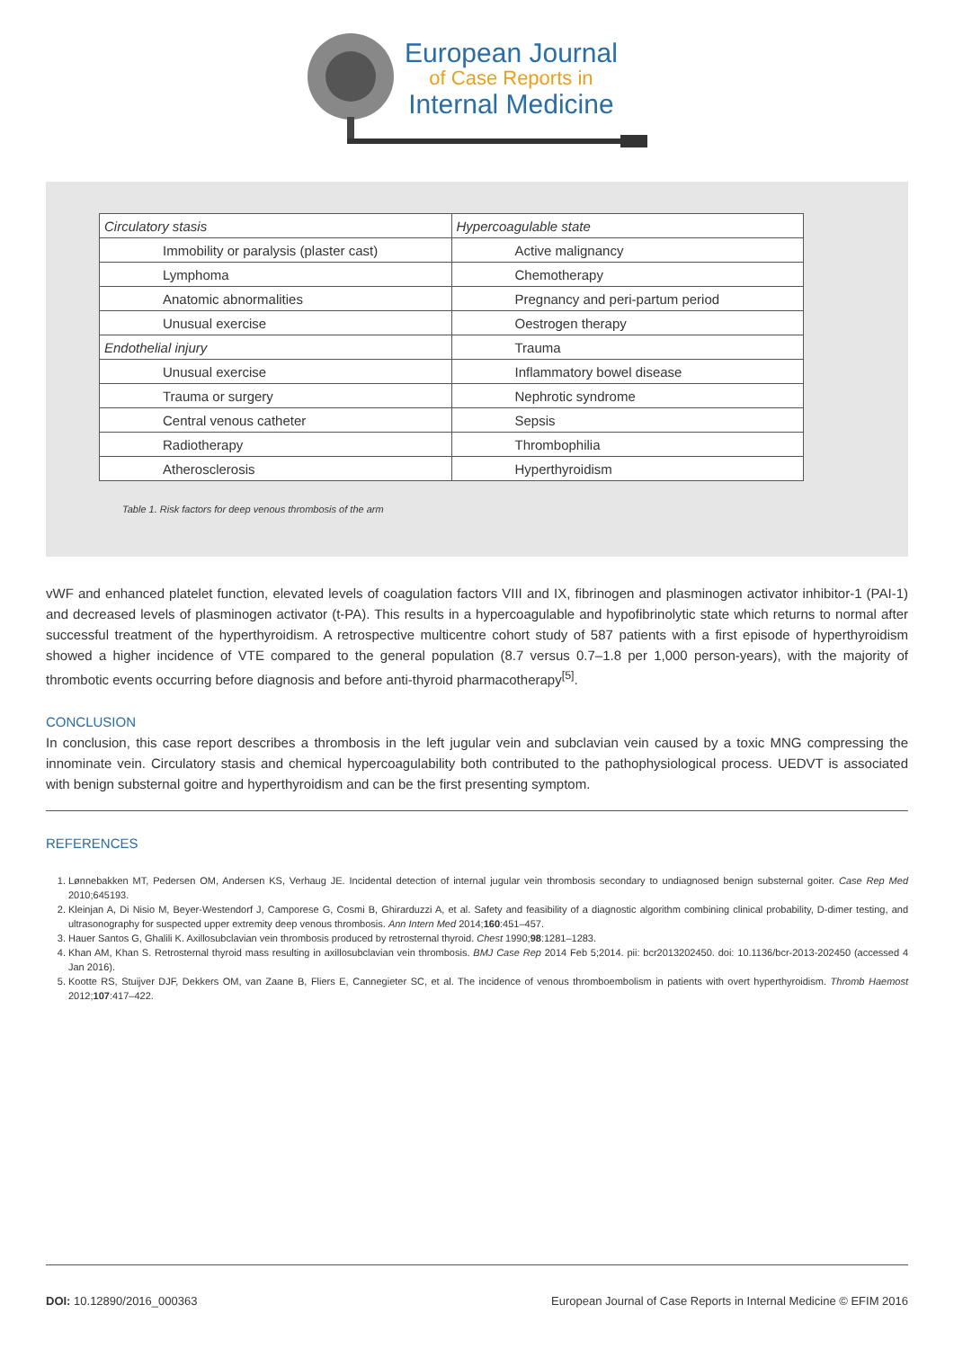European Journal
of Case Reports in
Internal Medicine
| Circulatory stasis | Hypercoagulable state |
| Immobility or paralysis (plaster cast) | Active malignancy |
| Lymphoma | Chemotherapy |
| Anatomic abnormalities | Pregnancy and peri-partum period |
| Unusual exercise | Oestrogen therapy |
| Endothelial injury | Trauma |
| Unusual exercise | Inflammatory bowel disease |
| Trauma or surgery | Nephrotic syndrome |
| Central venous catheter | Sepsis |
| Radiotherapy | Thrombophilia |
| Atherosclerosis | Hyperthyroidism |
Table 1. Risk factors for deep venous thrombosis of the arm
vWF and enhanced platelet function, elevated levels of coagulation factors VIII and IX, fibrinogen and plasminogen activator inhibitor-1 (PAI-1) and decreased levels of plasminogen activator (t-PA). This results in a hypercoagulable and hypofibrinolytic state which returns to normal after successful treatment of the hyperthyroidism. A retrospective multicentre cohort study of 587 patients with a first episode of hyperthyroidism showed a higher incidence of VTE compared to the general population (8.7 versus 0.7–1.8 per 1,000 person-years), with the majority of thrombotic events occurring before diagnosis and before anti-thyroid pharmacotherapy<sup>[5]</sup>.
CONCLUSION
In conclusion, this case report describes a thrombosis in the left jugular vein and subclavian vein caused by a toxic MNG compressing the innominate vein. Circulatory stasis and chemical hypercoagulability both contributed to the pathophysiological process. UEDVT is associated with benign substernal goitre and hyperthyroidism and can be the first presenting symptom.
REFERENCES
1. Lønnebakken MT, Pedersen OM, Andersen KS, Verhaug JE. Incidental detection of internal jugular vein thrombosis secondary to undiagnosed benign substernal goiter. Case Rep Med 2010;645193.
2. Kleinjan A, Di Nisio M, Beyer-Westendorf J, Camporese G, Cosmi B, Ghirarduzzi A, et al. Safety and feasibility of a diagnostic algorithm combining clinical probability, D-dimer testing, and ultrasonography for suspected upper extremity deep venous thrombosis. Ann Intern Med 2014;160:451–457.
3. Hauer Santos G, Ghalili K. Axillosubclavian vein thrombosis produced by retrosternal thyroid. Chest 1990;98:1281–1283.
4. Khan AM, Khan S. Retrosternal thyroid mass resulting in axillosubclavian vein thrombosis. BMJ Case Rep 2014 Feb 5;2014. pii: bcr2013202450. doi: 10.1136/bcr-2013-202450 (accessed 4 Jan 2016).
5. Kootte RS, Stuijver DJF, Dekkers OM, van Zaane B, Fliers E, Cannegieter SC, et al. The incidence of venous thromboembolism in patients with overt hyperthyroidism. Thromb Haemost 2012;107:417–422.
DOI: 10.12890/2016_000363 European Journal of Case Reports in Internal Medicine © EFIM 2016